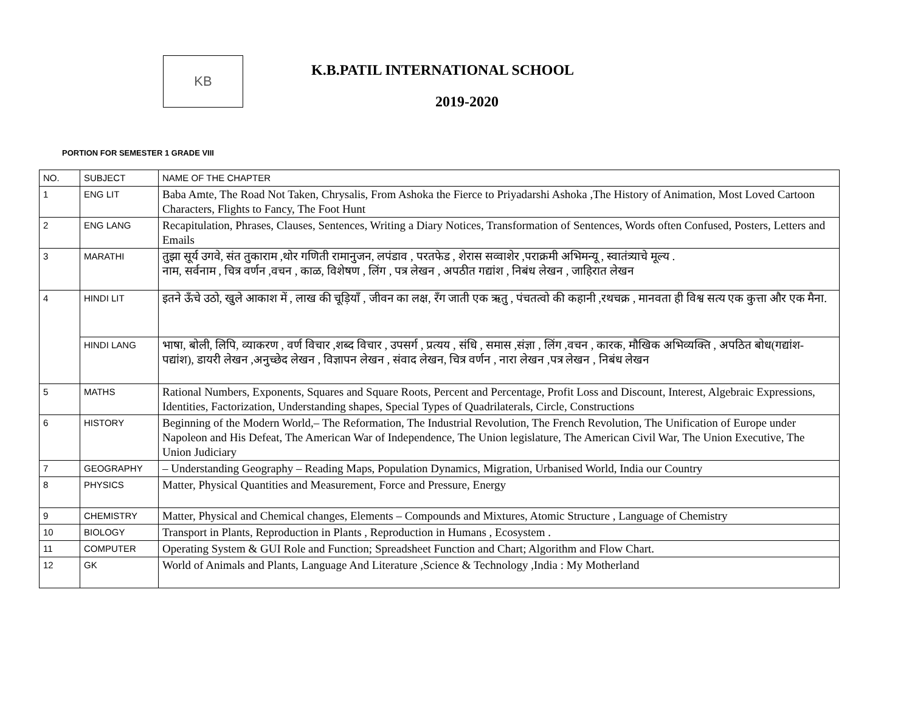KB K.B.PATIL INTERNATIONAL SCHOOL
2019-2020
PORTION FOR SEMESTER 1 GRADE VIII
| NO. | SUBJECT | NAME OF THE CHAPTER |
| --- | --- | --- |
| 1 | ENG LIT | Baba Amte, The Road Not Taken, Chrysalis, From Ashoka the Fierce to Priyadarshi Ashoka ,The History of Animation, Most Loved Cartoon Characters, Flights to Fancy, The Foot Hunt |
| 2 | ENG LANG | Recapitulation, Phrases, Clauses, Sentences, Writing a Diary Notices, Transformation of Sentences, Words often Confused, Posters, Letters and Emails |
| 3 | MARATHI | तुझा सूर्य उगवे, संत तुकाराम ,थोर गणिती रामानुजन, लपंडाव , परतफेड , शेरास सव्वाशेर ,पराक्रमी अभिमन्यू , स्वातंत्र्याचे मूल्य . नाम, सर्वनाम , चित्र वर्णन ,वचन , काळ, विशेषण , लिंग , पत्र लेखन , अपठीत गद्यांश , निबंध लेखन , जाहिरात लेखन |
| 4 | HINDI LIT | इतने ऊँचे उठो, खुले आकाश में , लाख की चूड़ियाँ , जीवन का लक्ष, रँग जाती एक ऋतु , पंचतत्वो की कहानी ,रथचक्र , मानवता ही विश्व सत्य एक कुत्ता और एक मैना. |
| | HINDI LANG | भाषा, बोली, लिपि, व्याकरण , वर्ण विचार ,शब्द विचार , उपसर्ग , प्रत्यय , संधि , समास ,संज्ञा , लिंग ,वचन , कारक, मौखिक अभिव्यक्ति , अपठित बोध(गद्यांश-पद्यांश), डायरी लेखन ,अनुच्छेद लेखन , विज्ञापन लेखन , संवाद लेखन, चित्र वर्णन , नारा लेखन ,पत्र लेखन , निबंध लेखन |
| 5 | MATHS | Rational Numbers, Exponents, Squares and Square Roots, Percent and Percentage, Profit Loss and Discount, Interest, Algebraic Expressions, Identities, Factorization, Understanding shapes, Special Types of Quadrilaterals, Circle, Constructions |
| 6 | HISTORY | Beginning of the Modern World,– The Reformation, The Industrial Revolution, The French Revolution, The Unification of Europe under Napoleon and His Defeat, The American War of Independence, The Union legislature, The American Civil War, The Union Executive, The Union Judiciary |
| 7 | GEOGRAPHY | – Understanding Geography – Reading Maps, Population Dynamics, Migration, Urbanised World, India our Country |
| 8 | PHYSICS | Matter, Physical Quantities and Measurement, Force and Pressure, Energy |
| 9 | CHEMISTRY | Matter, Physical and Chemical changes, Elements – Compounds and Mixtures, Atomic Structure , Language of Chemistry |
| 10 | BIOLOGY | Transport in Plants, Reproduction in Plants , Reproduction in Humans , Ecosystem . |
| 11 | COMPUTER | Operating System & GUI Role and Function; Spreadsheet Function and Chart; Algorithm and Flow Chart. |
| 12 | GK | World of Animals and Plants, Language And Literature ,Science & Technology ,India : My Motherland |